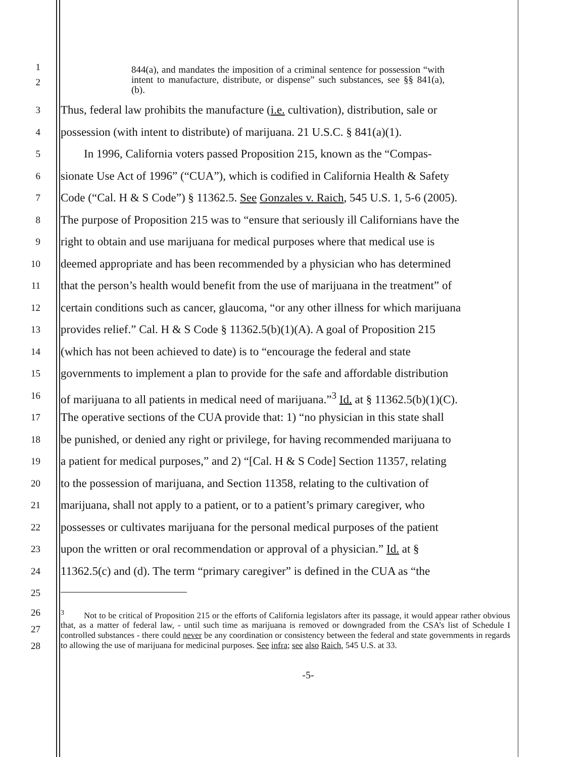1
2
844(a), and mandates the imposition of a criminal sentence for possession “with intent to manufacture, distribute, or dispense” such substances, see §§ 841(a), (b).
3
Thus, federal law prohibits the manufacture (i.e. cultivation), distribution, sale or
4
possession (with intent to distribute) of marijuana. 21 U.S.C. § 841(a)(1).
5
In 1996, California voters passed Proposition 215, known as the “Compas-
6
sionate Use Act of 1996” (“CUA”), which is codified in California Health & Safety
7
Code (“Cal. H & S Code”) § 11362.5. See Gonzales v. Raich, 545 U.S. 1, 5-6 (2005).
8
The purpose of Proposition 215 was to “ensure that seriously ill Californians have the
9
right to obtain and use marijuana for medical purposes where that medical use is
10
deemed appropriate and has been recommended by a physician who has determined
11
that the person’s health would benefit from the use of marijuana in the treatment” of
12
certain conditions such as cancer, glaucoma, “or any other illness for which marijuana
13
provides relief.” Cal. H & S Code § 11362.5(b)(1)(A). A goal of Proposition 215
14
(which has not been achieved to date) is to “encourage the federal and state
15
governments to implement a plan to provide for the safe and affordable distribution
16
of marijuana to all patients in medical need of marijuana.”<sup>3</sup> Id. at § 11362.5(b)(1)(C).
17
The operative sections of the CUA provide that: 1) “no physician in this state shall
18
be punished, or denied any right or privilege, for having recommended marijuana to
19
a patient for medical purposes,” and 2) “[Cal. H & S Code] Section 11357, relating
20
to the possession of marijuana, and Section 11358, relating to the cultivation of
21
marijuana, shall not apply to a patient, or to a patient’s primary caregiver, who
22
possesses or cultivates marijuana for the personal medical purposes of the patient
23
upon the written or oral recommendation or approval of a physician.” Id. at §
24
11362.5(c) and (d). The term “primary caregiver” is defined in the CUA as “the
25
26
27
28
<sup>3</sup> Not to be critical of Proposition 215 or the efforts of California legislators after its passage, it would appear rather obvious that, as a matter of federal law, - until such time as marijuana is removed or downgraded from the CSA’s list of Schedule I controlled substances - there could never be any coordination or consistency between the federal and state governments in regards to allowing the use of marijuana for medicinal purposes. See infra; see also Raich, 545 U.S. at 33.
-5-